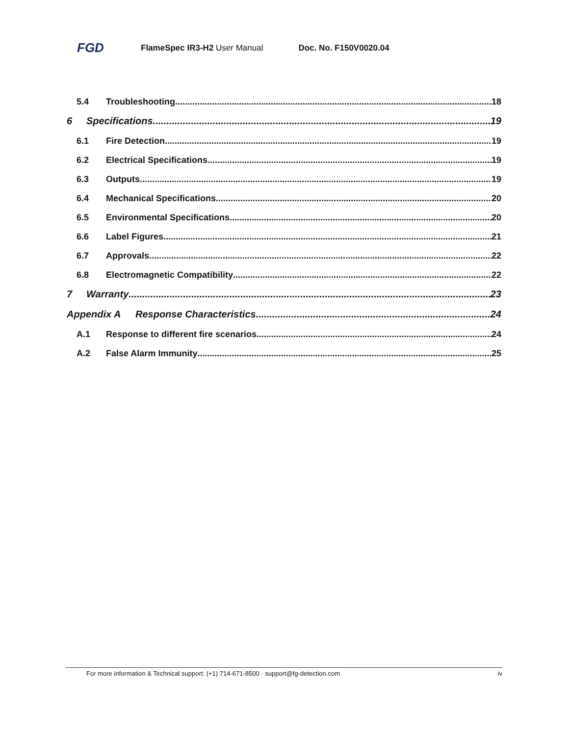FGD FlameSpec IR3-H2 User Manual Doc. No. F150V0020.04
5.4 Troubleshooting 18
6 Specifications 19
6.1 Fire Detection 19
6.2 Electrical Specifications 19
6.3 Outputs 19
6.4 Mechanical Specifications 20
6.5 Environmental Specifications 20
6.6 Label Figures 21
6.7 Approvals 22
6.8 Electromagnetic Compatibility 22
7 Warranty 23
Appendix A Response Characteristics 24
A.1 Response to different fire scenarios 24
A.2 False Alarm Immunity 25
For more information & Technical support: (+1) 714-671-8500 · support@fg-detection.com iv